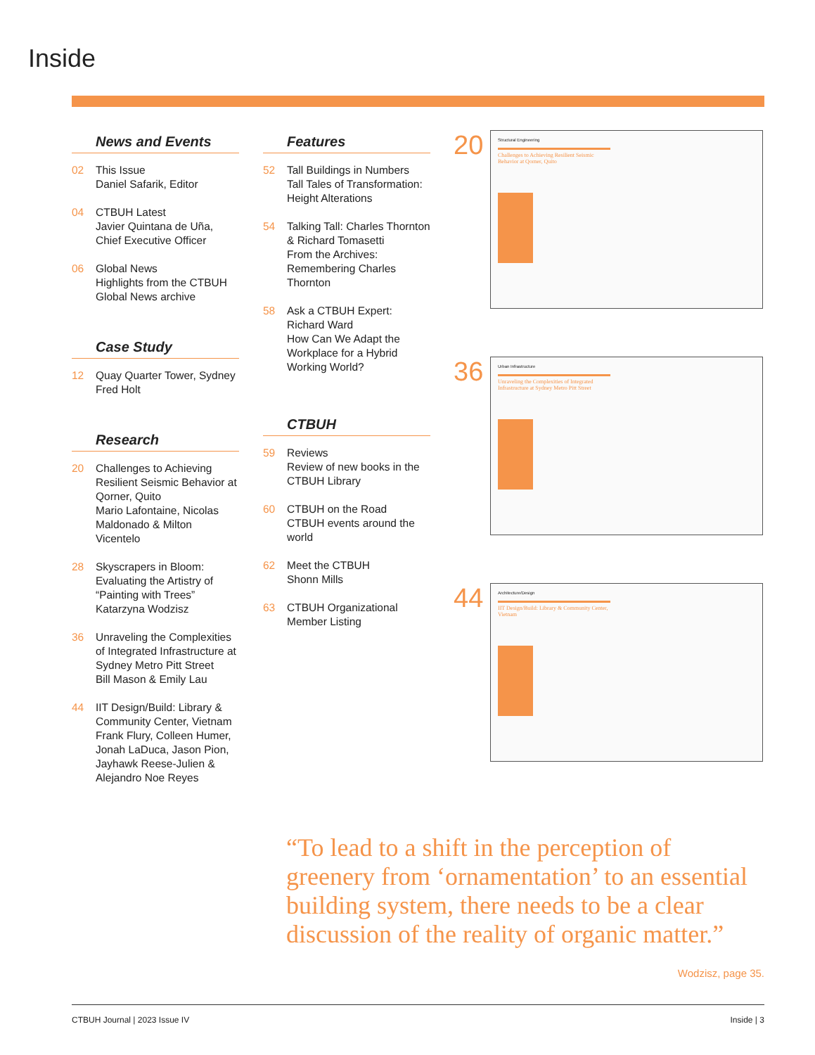Inside
News and Events
02 This Issue
Daniel Safarik, Editor
04 CTBUH Latest
Javier Quintana de Uña, Chief Executive Officer
06 Global News
Highlights from the CTBUH Global News archive
Case Study
12 Quay Quarter Tower, Sydney
Fred Holt
Research
20 Challenges to Achieving Resilient Seismic Behavior at Qorner, Quito
Mario Lafontaine, Nicolas Maldonado & Milton Vicentelo
28 Skyscrapers in Bloom: Evaluating the Artistry of “Painting with Trees”
Katarzyna Wodzisz
36 Unraveling the Complexities of Integrated Infrastructure at Sydney Metro Pitt Street
Bill Mason & Emily Lau
44 IIT Design/Build: Library & Community Center, Vietnam
Frank Flury, Colleen Humer, Jonah LaDuca, Jason Pion, Jayhawk Reese-Julien & Alejandro Noe Reyes
Features
52 Tall Buildings in Numbers
Tall Tales of Transformation: Height Alterations
54 Talking Tall: Charles Thornton & Richard Tomasetti
From the Archives: Remembering Charles Thornton
58 Ask a CTBUH Expert: Richard Ward
How Can We Adapt the Workplace for a Hybrid Working World?
CTBUH
59 Reviews
Review of new books in the CTBUH Library
60 CTBUH on the Road
CTBUH events around the world
62 Meet the CTBUH
Shonn Mills
63 CTBUH Organizational Member Listing
20
Structural Engineering
Challenges to Achieving Resilient Seismic Behavior at Qorner, Quito
36
Urban Infrastructure
Unraveling the Complexities of Integrated Infrastructure at Sydney Metro Pitt Street
44
Architecture/Design
IIT Design/Build: Library & Community Center, Vietnam
“To lead to a shift in the perception of greenery from ‘ornamentation’ to an essential building system, there needs to be a clear discussion of the reality of organic matter.”
Wodzisz, page 35.
CTBUH Journal | 2023 Issue IV Inside | 3